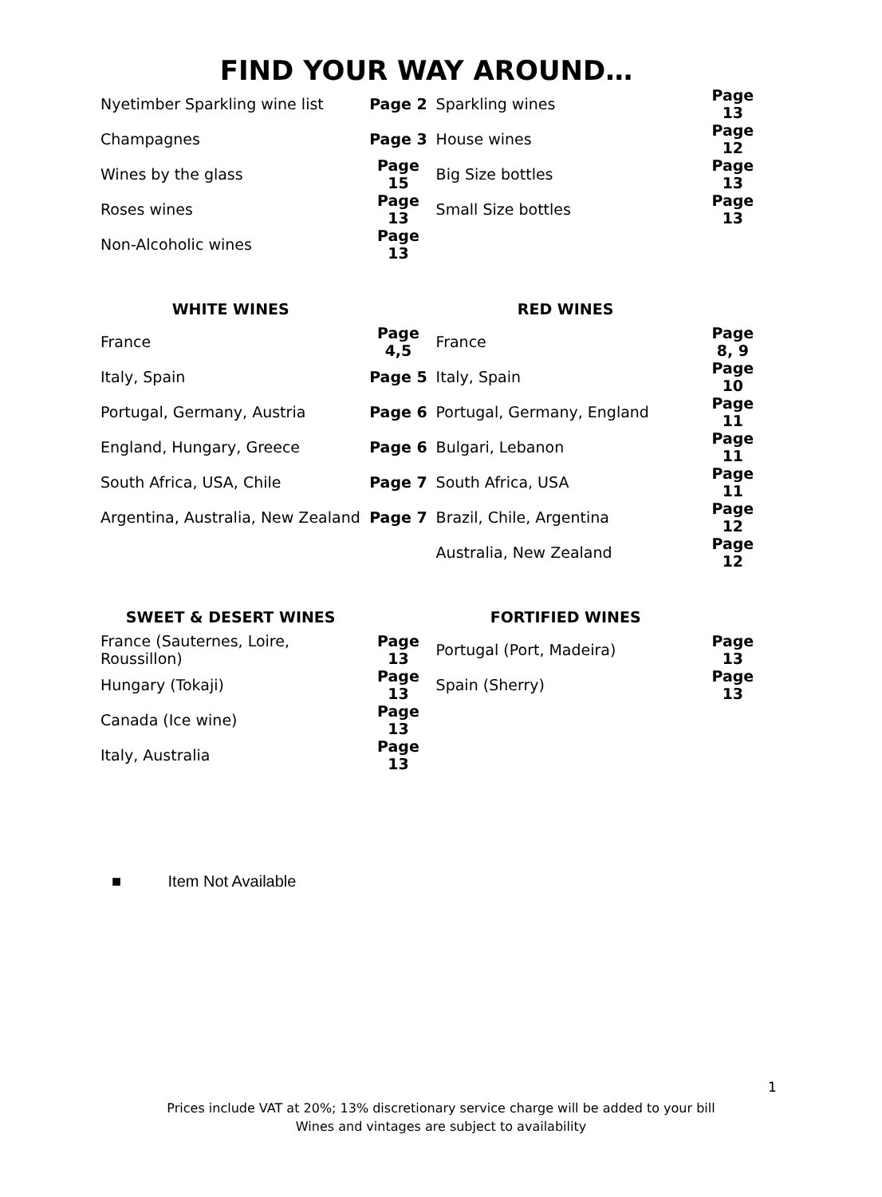FIND YOUR WAY AROUND…
| Nyetimber Sparkling wine list | Page 2 | Sparkling wines | Page 13 |
| Champagnes | Page 3 | House wines | Page 12 |
| Wines by the glass | Page 15 | Big Size bottles | Page 13 |
| Roses wines | Page 13 | Small Size bottles | Page 13 |
| Non-Alcoholic wines | Page 13 | | |
| WHITE WINES | | RED WINES | |
| France | Page 4,5 | France | Page 8, 9 |
| Italy, Spain | Page 5 | Italy, Spain | Page 10 |
| Portugal, Germany, Austria | Page 6 | Portugal, Germany, England | Page 11 |
| England, Hungary, Greece | Page 6 | Bulgari, Lebanon | Page 11 |
| South Africa, USA, Chile | Page 7 | South Africa, USA | Page 11 |
| Argentina, Australia, New Zealand | Page 7 | Brazil, Chile, Argentina | Page 12 |
| | | Australia, New Zealand | Page 12 |
| SWEET & DESERT WINES | | FORTIFIED WINES | |
| France (Sauternes, Loire, Roussillon) | Page 13 | Portugal (Port, Madeira) | Page 13 |
| Hungary (Tokaji) | Page 13 | Spain (Sherry) | Page 13 |
| Canada (Ice wine) | Page 13 | | |
| Italy, Australia | Page 13 | | |
■ Item Not Available
1
Prices include VAT at 20%; 13% discretionary service charge will be added to your bill
Wines and vintages are subject to availability